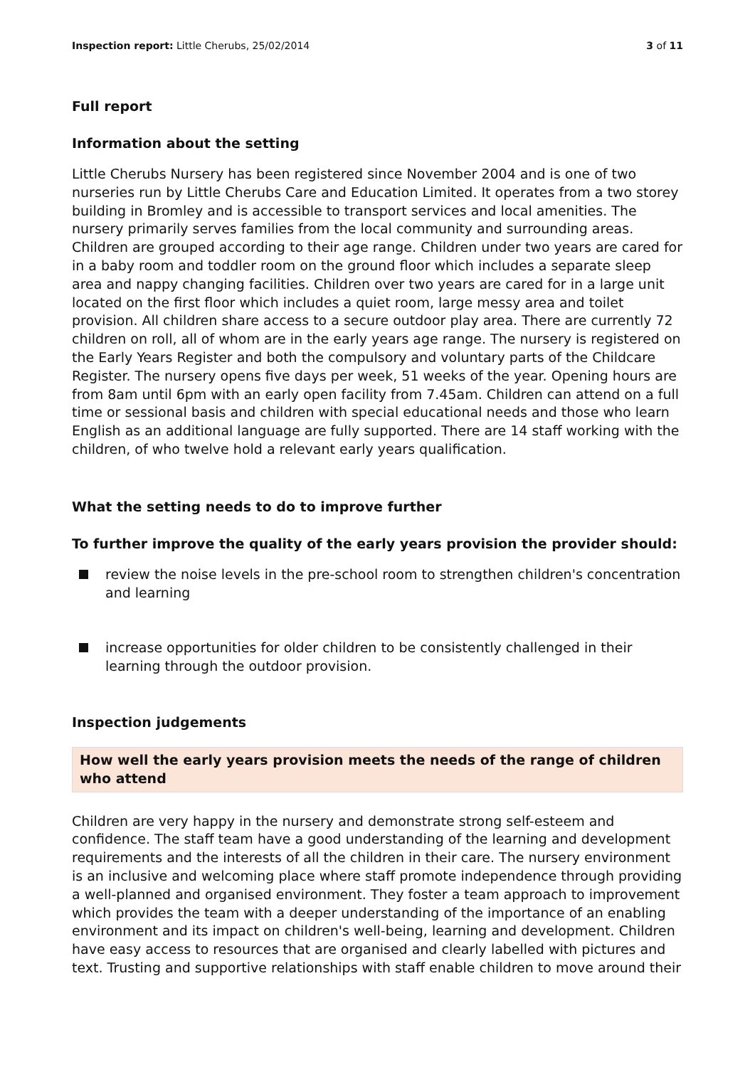Inspection report: Little Cherubs, 25/02/2014 3 of 11
Full report
Information about the setting
Little Cherubs Nursery has been registered since November 2004 and is one of two nurseries run by Little Cherubs Care and Education Limited. It operates from a two storey building in Bromley and is accessible to transport services and local amenities. The nursery primarily serves families from the local community and surrounding areas. Children are grouped according to their age range. Children under two years are cared for in a baby room and toddler room on the ground floor which includes a separate sleep area and nappy changing facilities. Children over two years are cared for in a large unit located on the first floor which includes a quiet room, large messy area and toilet provision. All children share access to a secure outdoor play area. There are currently 72 children on roll, all of whom are in the early years age range. The nursery is registered on the Early Years Register and both the compulsory and voluntary parts of the Childcare Register. The nursery opens five days per week, 51 weeks of the year. Opening hours are from 8am until 6pm with an early open facility from 7.45am. Children can attend on a full time or sessional basis and children with special educational needs and those who learn English as an additional language are fully supported. There are 14 staff working with the children, of who twelve hold a relevant early years qualification.
What the setting needs to do to improve further
To further improve the quality of the early years provision the provider should:
review the noise levels in the pre-school room to strengthen children's concentration and learning
increase opportunities for older children to be consistently challenged in their learning through the outdoor provision.
Inspection judgements
How well the early years provision meets the needs of the range of children who attend
Children are very happy in the nursery and demonstrate strong self-esteem and confidence. The staff team have a good understanding of the learning and development requirements and the interests of all the children in their care. The nursery environment is an inclusive and welcoming place where staff promote independence through providing a well-planned and organised environment. They foster a team approach to improvement which provides the team with a deeper understanding of the importance of an enabling environment and its impact on children's well-being, learning and development. Children have easy access to resources that are organised and clearly labelled with pictures and text. Trusting and supportive relationships with staff enable children to move around their